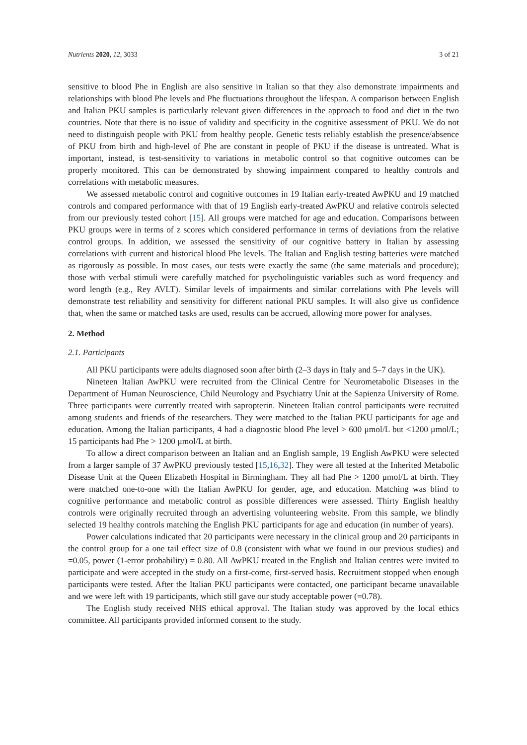Nutrients 2020, 12, 3033 3 of 21
sensitive to blood Phe in English are also sensitive in Italian so that they also demonstrate impairments and relationships with blood Phe levels and Phe fluctuations throughout the lifespan. A comparison between English and Italian PKU samples is particularly relevant given differences in the approach to food and diet in the two countries. Note that there is no issue of validity and specificity in the cognitive assessment of PKU. We do not need to distinguish people with PKU from healthy people. Genetic tests reliably establish the presence/absence of PKU from birth and high-level of Phe are constant in people of PKU if the disease is untreated. What is important, instead, is test-sensitivity to variations in metabolic control so that cognitive outcomes can be properly monitored. This can be demonstrated by showing impairment compared to healthy controls and correlations with metabolic measures.
We assessed metabolic control and cognitive outcomes in 19 Italian early-treated AwPKU and 19 matched controls and compared performance with that of 19 English early-treated AwPKU and relative controls selected from our previously tested cohort [15]. All groups were matched for age and education. Comparisons between PKU groups were in terms of z scores which considered performance in terms of deviations from the relative control groups. In addition, we assessed the sensitivity of our cognitive battery in Italian by assessing correlations with current and historical blood Phe levels. The Italian and English testing batteries were matched as rigorously as possible. In most cases, our tests were exactly the same (the same materials and procedure); those with verbal stimuli were carefully matched for psycholinguistic variables such as word frequency and word length (e.g., Rey AVLT). Similar levels of impairments and similar correlations with Phe levels will demonstrate test reliability and sensitivity for different national PKU samples. It will also give us confidence that, when the same or matched tasks are used, results can be accrued, allowing more power for analyses.
2. Method
2.1. Participants
All PKU participants were adults diagnosed soon after birth (2–3 days in Italy and 5–7 days in the UK).
Nineteen Italian AwPKU were recruited from the Clinical Centre for Neurometabolic Diseases in the Department of Human Neuroscience, Child Neurology and Psychiatry Unit at the Sapienza University of Rome. Three participants were currently treated with sapropterin. Nineteen Italian control participants were recruited among students and friends of the researchers. They were matched to the Italian PKU participants for age and education. Among the Italian participants, 4 had a diagnostic blood Phe level > 600 μmol/L but <1200 μmol/L; 15 participants had Phe > 1200 μmol/L at birth.
To allow a direct comparison between an Italian and an English sample, 19 English AwPKU were selected from a larger sample of 37 AwPKU previously tested [15,16,32]. They were all tested at the Inherited Metabolic Disease Unit at the Queen Elizabeth Hospital in Birmingham. They all had Phe > 1200 μmol/L at birth. They were matched one-to-one with the Italian AwPKU for gender, age, and education. Matching was blind to cognitive performance and metabolic control as possible differences were assessed. Thirty English healthy controls were originally recruited through an advertising volunteering website. From this sample, we blindly selected 19 healthy controls matching the English PKU participants for age and education (in number of years).
Power calculations indicated that 20 participants were necessary in the clinical group and 20 participants in the control group for a one tail effect size of 0.8 (consistent with what we found in our previous studies) and =0.05, power (1-error probability) = 0.80. All AwPKU treated in the English and Italian centres were invited to participate and were accepted in the study on a first-come, first-served basis. Recruitment stopped when enough participants were tested. After the Italian PKU participants were contacted, one participant became unavailable and we were left with 19 participants, which still gave our study acceptable power (=0.78).
The English study received NHS ethical approval. The Italian study was approved by the local ethics committee. All participants provided informed consent to the study.